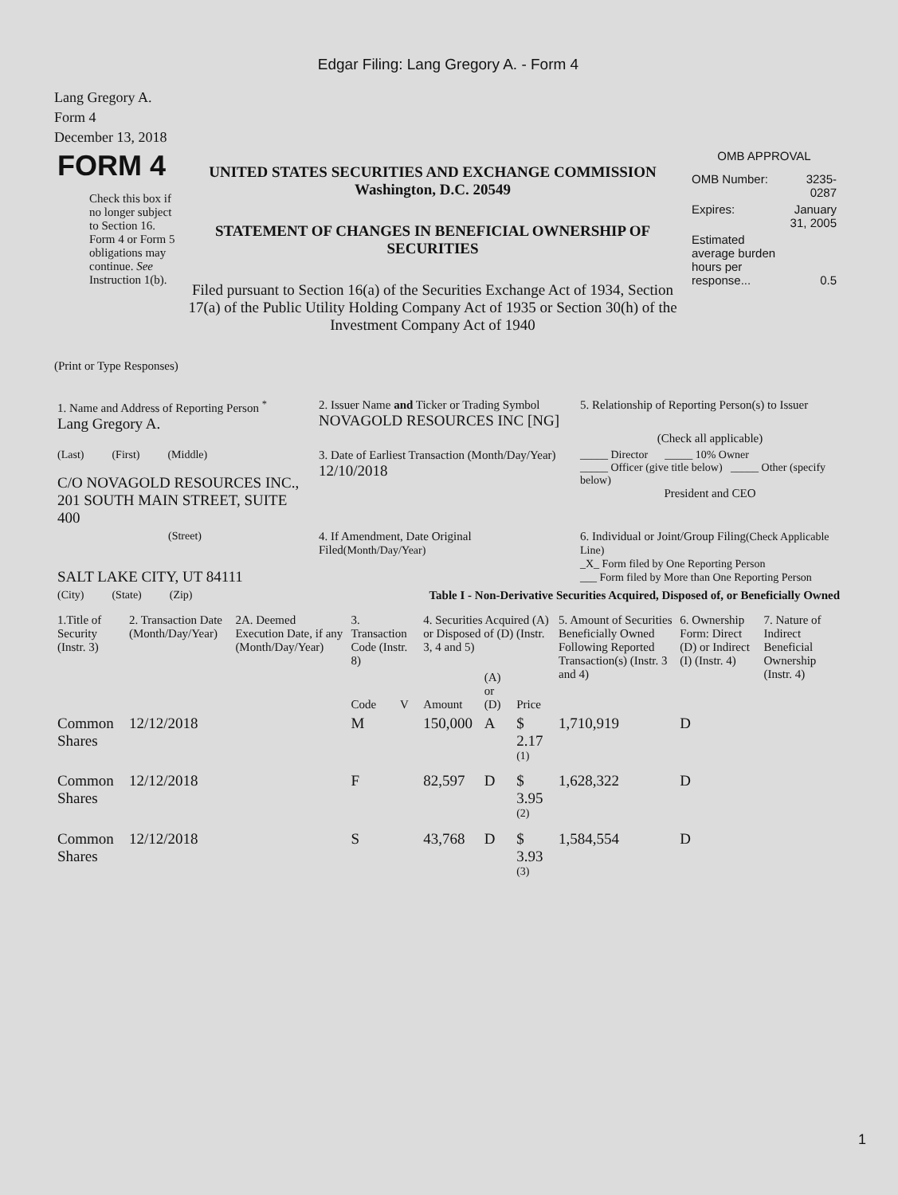Edgar Filing: Lang Gregory A. - Form 4
Lang Gregory A.
Form 4
December 13, 2018
| FORM 4 Check this box if no longer subject to Section 16. Form 4 or Form 5 obligations may continue. See Instruction 1(b). | UNITED STATES SECURITIES AND EXCHANGE COMMISSION Washington, D.C. 20549 STATEMENT OF CHANGES IN BENEFICIAL OWNERSHIP OF SECURITIES Filed pursuant to Section 16(a) of the Securities Exchange Act of 1934, Section 17(a) of the Public Utility Holding Company Act of 1935 or Section 30(h) of the Investment Company Act of 1940 | OMB APPROVAL / OMB Number: / 3235-0287 / / Expires: / January 31, 2005 / / Estimated average burden hours per response... / 0.5 / |
(Print or Type Responses)
| 1. Name and Address of Reporting Person <sup>*</sup> Lang Gregory A. | 2. Issuer Name and Ticker or Trading Symbol NOVAGOLD RESOURCES INC [NG] | 5. Relationship of Reporting Person(s) to Issuer (Check all applicable) |
| (Last) (First) (Middle) C/O NOVAGOLD RESOURCES INC., 201 SOUTH MAIN STREET, SUITE 400 | 3. Date of Earliest Transaction (Month/Day/Year) 12/10/2018 | _____ Director _____ 10% Owner _____ Officer (give title below) _____ Other (specify below) President and CEO |
| (Street) SALT LAKE CITY, UT 84111 | 4. If Amendment, Date Original Filed (Month/Day/Year) | 6. Individual or Joint/Group Filing (Check Applicable Line) _X_ Form filed by One Reporting Person ___ Form filed by More than One Reporting Person |
| (City) (State) (Zip) | Table I - Non-Derivative Securities Acquired, Disposed of, or Beneficially Owned | |
| 1.Title of Security (Instr. 3) | 2. Transaction Date (Month/Day/Year) | 2A. Deemed Execution Date, if any (Month/Day/Year) | 3. Transaction Code (Instr. 8) | | 4. Securities Acquired (A) or Disposed of (D) (Instr. 3, 4 and 5) | | | 5. Amount of Securities Beneficially Owned Following Reported Transaction(s) (Instr. 3 and 4) | 6. Ownership Form: Direct (D) or Indirect (I) (Instr. 4) | 7. Nature of Indirect Beneficial Ownership (Instr. 4) |
| --- | --- | --- | --- | --- | --- | --- | --- | --- | --- | --- |
| | | | Code | V | Amount | (A) or (D) | Price | | | |
| Common Shares | 12/12/2018 | | M | | 150,000 | A | $ 2.17 <sup>(1)</sup> | 1,710,919 | D | |
| Common Shares | 12/12/2018 | | F | | 82,597 | D | $ 3.95 <sup>(2)</sup> | 1,628,322 | D | |
| Common Shares | 12/12/2018 | | S | | 43,768 | D | $ 3.93 <sup>(3)</sup> | 1,584,554 | D | |
1